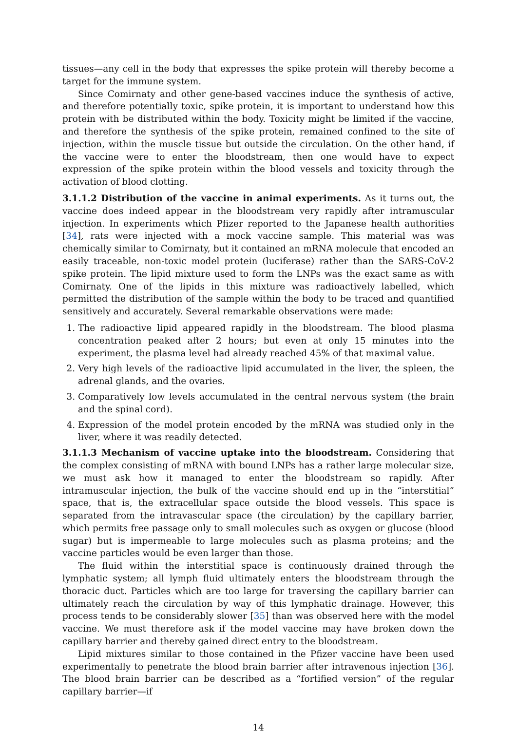tissues—any cell in the body that expresses the spike protein will thereby become a target for the immune system.
Since Comirnaty and other gene-based vaccines induce the synthesis of active, and therefore potentially toxic, spike protein, it is important to understand how this protein with be distributed within the body. Toxicity might be limited if the vaccine, and therefore the synthesis of the spike protein, remained confined to the site of injection, within the muscle tissue but outside the circulation. On the other hand, if the vaccine were to enter the bloodstream, then one would have to expect expression of the spike protein within the blood vessels and toxicity through the activation of blood clotting.
3.1.1.2 Distribution of the vaccine in animal experiments. As it turns out, the vaccine does indeed appear in the bloodstream very rapidly after intramuscular injection. In experiments which Pfizer reported to the Japanese health authorities [34], rats were injected with a mock vaccine sample. This material was was chemically similar to Comirnaty, but it contained an mRNA molecule that encoded an easily traceable, non-toxic model protein (luciferase) rather than the SARS-CoV-2 spike protein. The lipid mixture used to form the LNPs was the exact same as with Comirnaty. One of the lipids in this mixture was radioactively labelled, which permitted the distribution of the sample within the body to be traced and quantified sensitively and accurately. Several remarkable observations were made:
1. The radioactive lipid appeared rapidly in the bloodstream. The blood plasma concentration peaked after 2 hours; but even at only 15 minutes into the experiment, the plasma level had already reached 45% of that maximal value.
2. Very high levels of the radioactive lipid accumulated in the liver, the spleen, the adrenal glands, and the ovaries.
3. Comparatively low levels accumulated in the central nervous system (the brain and the spinal cord).
4. Expression of the model protein encoded by the mRNA was studied only in the liver, where it was readily detected.
3.1.1.3 Mechanism of vaccine uptake into the bloodstream. Considering that the complex consisting of mRNA with bound LNPs has a rather large molecular size, we must ask how it managed to enter the bloodstream so rapidly. After intramuscular injection, the bulk of the vaccine should end up in the “interstitial” space, that is, the extracellular space outside the blood vessels. This space is separated from the intravascular space (the circulation) by the capillary barrier, which permits free passage only to small molecules such as oxygen or glucose (blood sugar) but is impermeable to large molecules such as plasma proteins; and the vaccine particles would be even larger than those.
The fluid within the interstitial space is continuously drained through the lymphatic system; all lymph fluid ultimately enters the bloodstream through the thoracic duct. Particles which are too large for traversing the capillary barrier can ultimately reach the circulation by way of this lymphatic drainage. However, this process tends to be considerably slower [35] than was observed here with the model vaccine. We must therefore ask if the model vaccine may have broken down the capillary barrier and thereby gained direct entry to the bloodstream.
Lipid mixtures similar to those contained in the Pfizer vaccine have been used experimentally to penetrate the blood brain barrier after intravenous injection [36]. The blood brain barrier can be described as a “fortified version” of the regular capillary barrier—if
14